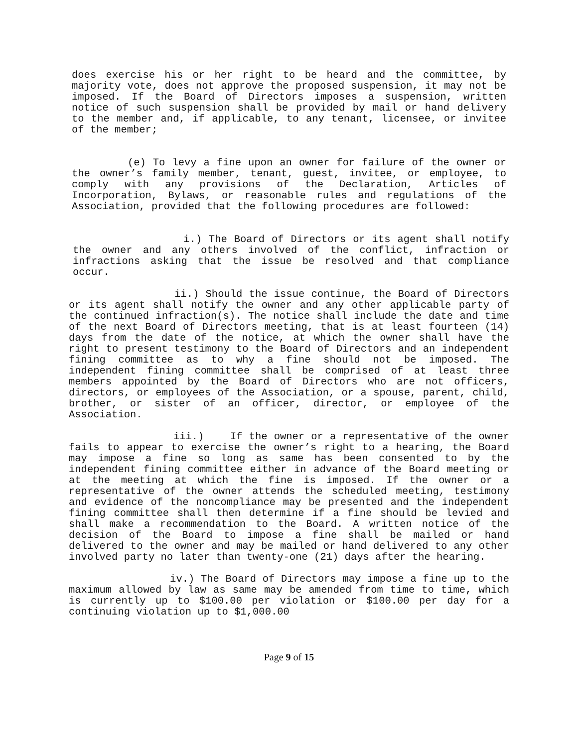does exercise his or her right to be heard and the committee, by majority vote, does not approve the proposed suspension, it may not be imposed. If the Board of Directors imposes a suspension, written notice of such suspension shall be provided by mail or hand delivery to the member and, if applicable, to any tenant, licensee, or invitee of the member;
(e) To levy a fine upon an owner for failure of the owner or the owner’s family member, tenant, guest, invitee, or employee, to comply with any provisions of the Declaration, Articles of Incorporation, Bylaws, or reasonable rules and regulations of the Association, provided that the following procedures are followed:
i.) The Board of Directors or its agent shall notify the owner and any others involved of the conflict, infraction or infractions asking that the issue be resolved and that compliance occur.
ii.) Should the issue continue, the Board of Directors or its agent shall notify the owner and any other applicable party of the continued infraction(s). The notice shall include the date and time of the next Board of Directors meeting, that is at least fourteen (14) days from the date of the notice, at which the owner shall have the right to present testimony to the Board of Directors and an independent fining committee as to why a fine should not be imposed. The independent fining committee shall be comprised of at least three members appointed by the Board of Directors who are not officers, directors, or employees of the Association, or a spouse, parent, child, brother, or sister of an officer, director, or employee of the Association.
iii.) If the owner or a representative of the owner fails to appear to exercise the owner’s right to a hearing, the Board may impose a fine so long as same has been consented to by the independent fining committee either in advance of the Board meeting or at the meeting at which the fine is imposed. If the owner or a representative of the owner attends the scheduled meeting, testimony and evidence of the noncompliance may be presented and the independent fining committee shall then determine if a fine should be levied and shall make a recommendation to the Board. A written notice of the decision of the Board to impose a fine shall be mailed or hand delivered to the owner and may be mailed or hand delivered to any other involved party no later than twenty-one (21) days after the hearing.
iv.) The Board of Directors may impose a fine up to the maximum allowed by law as same may be amended from time to time, which is currently up to $100.00 per violation or $100.00 per day for a continuing violation up to $1,000.00
Page 9 of 15